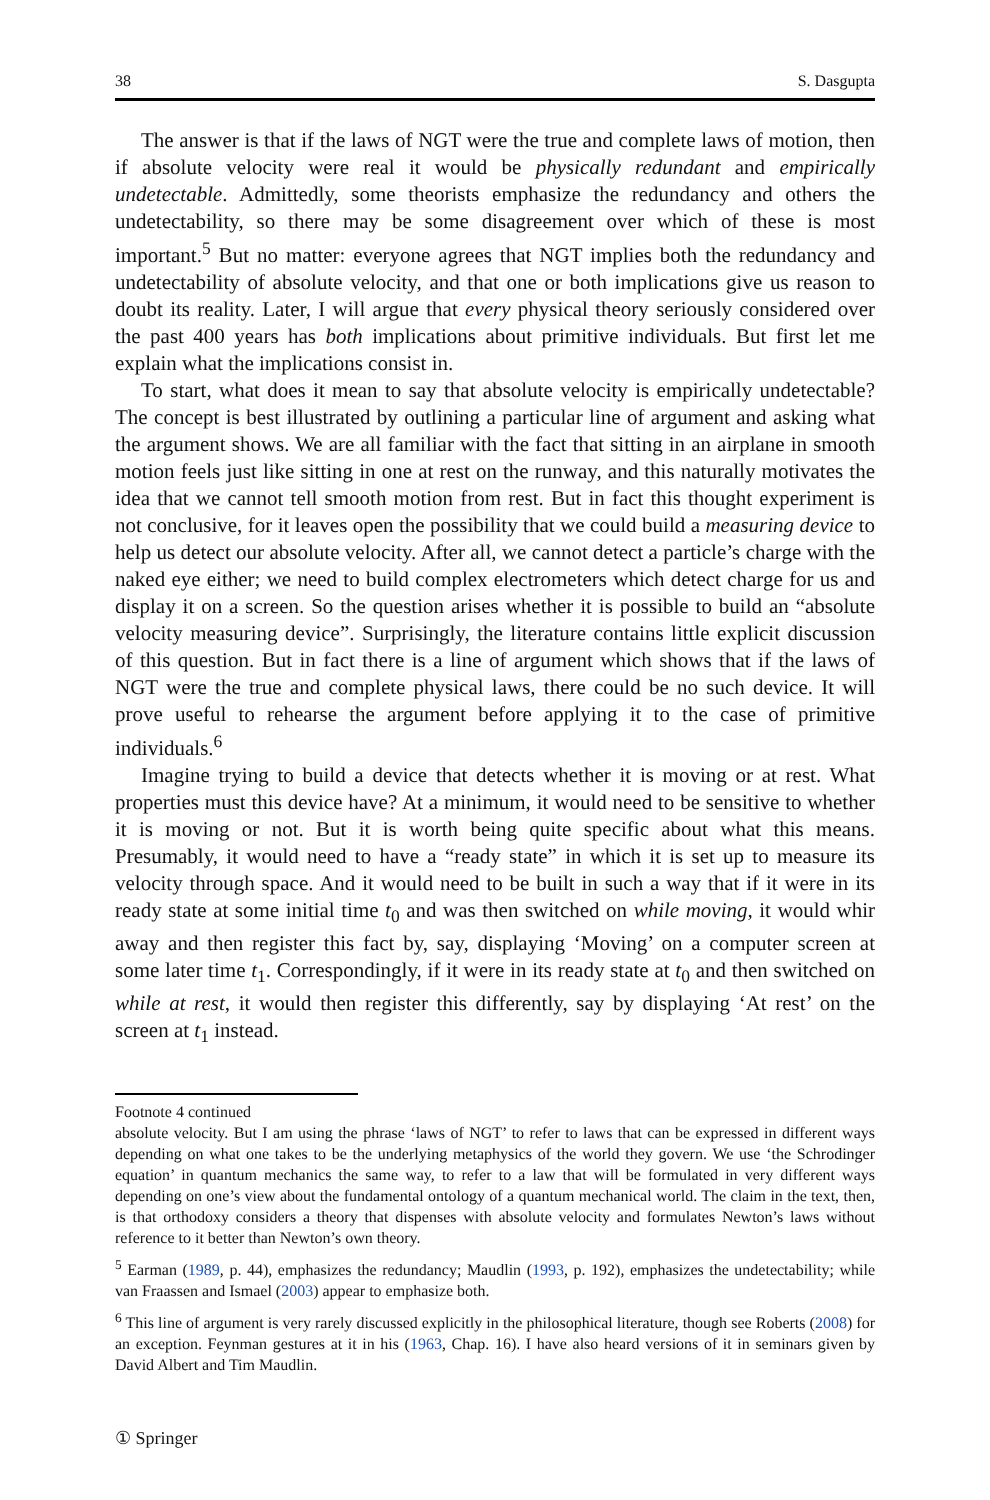38 S. Dasgupta
The answer is that if the laws of NGT were the true and complete laws of motion, then if absolute velocity were real it would be physically redundant and empirically undetectable. Admittedly, some theorists emphasize the redundancy and others the undetectability, so there may be some disagreement over which of these is most important.<sup>5</sup> But no matter: everyone agrees that NGT implies both the redundancy and undetectability of absolute velocity, and that one or both implications give us reason to doubt its reality. Later, I will argue that every physical theory seriously considered over the past 400 years has both implications about primitive individuals. But first let me explain what the implications consist in.
To start, what does it mean to say that absolute velocity is empirically undetectable? The concept is best illustrated by outlining a particular line of argument and asking what the argument shows. We are all familiar with the fact that sitting in an airplane in smooth motion feels just like sitting in one at rest on the runway, and this naturally motivates the idea that we cannot tell smooth motion from rest. But in fact this thought experiment is not conclusive, for it leaves open the possibility that we could build a measuring device to help us detect our absolute velocity. After all, we cannot detect a particle’s charge with the naked eye either; we need to build complex electrometers which detect charge for us and display it on a screen. So the question arises whether it is possible to build an “absolute velocity measuring device”. Surprisingly, the literature contains little explicit discussion of this question. But in fact there is a line of argument which shows that if the laws of NGT were the true and complete physical laws, there could be no such device. It will prove useful to rehearse the argument before applying it to the case of primitive individuals.<sup>6</sup>
Imagine trying to build a device that detects whether it is moving or at rest. What properties must this device have? At a minimum, it would need to be sensitive to whether it is moving or not. But it is worth being quite specific about what this means. Presumably, it would need to have a “ready state” in which it is set up to measure its velocity through space. And it would need to be built in such a way that if it were in its ready state at some initial time t<sub>0</sub> and was then switched on while moving, it would whir away and then register this fact by, say, displaying ‘Moving’ on a computer screen at some later time t<sub>1</sub>. Correspondingly, if it were in its ready state at t<sub>0</sub> and then switched on while at rest, it would then register this differently, say by displaying ‘At rest’ on the screen at t<sub>1</sub> instead.
Footnote 4 continued
absolute velocity. But I am using the phrase ‘laws of NGT’ to refer to laws that can be expressed in different ways depending on what one takes to be the underlying metaphysics of the world they govern. We use ‘the Schrodinger equation’ in quantum mechanics the same way, to refer to a law that will be formulated in very different ways depending on one’s view about the fundamental ontology of a quantum mechanical world. The claim in the text, then, is that orthodoxy considers a theory that dispenses with absolute velocity and formulates Newton’s laws without reference to it better than Newton’s own theory.
<sup>5</sup> Earman (1989, p. 44), emphasizes the redundancy; Maudlin (1993, p. 192), emphasizes the undetectability; while van Fraassen and Ismael (2003) appear to emphasize both.
<sup>6</sup> This line of argument is very rarely discussed explicitly in the philosophical literature, though see Roberts (2008) for an exception. Feynman gestures at it in his (1963, Chap. 16). I have also heard versions of it in seminars given by David Albert and Tim Maudlin.
① Springer